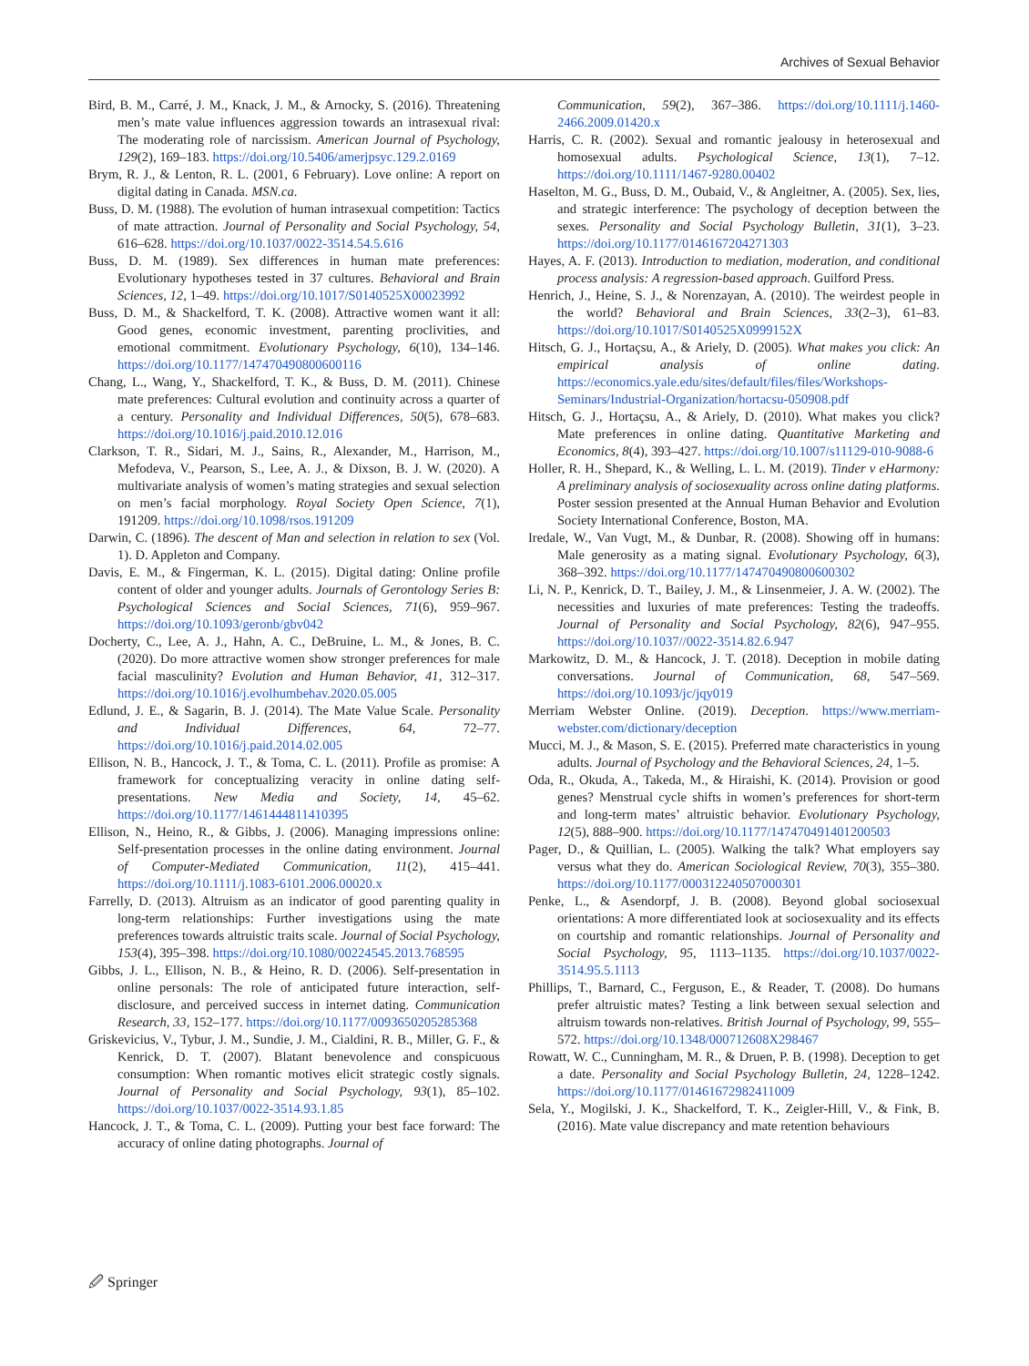Archives of Sexual Behavior
Bird, B. M., Carré, J. M., Knack, J. M., & Arnocky, S. (2016). Threatening men’s mate value influences aggression towards an intrasexual rival: The moderating role of narcissism. American Journal of Psychology, 129(2), 169–183. https://doi.org/10.5406/amerjpsyc.129.2.0169
Brym, R. J., & Lenton, R. L. (2001, 6 February). Love online: A report on digital dating in Canada. MSN.ca.
Buss, D. M. (1988). The evolution of human intrasexual competition: Tactics of mate attraction. Journal of Personality and Social Psychology, 54, 616–628. https://doi.org/10.1037/0022-3514.54.5.616
Buss, D. M. (1989). Sex differences in human mate preferences: Evolutionary hypotheses tested in 37 cultures. Behavioral and Brain Sciences, 12, 1–49. https://doi.org/10.1017/S0140525X00023992
Buss, D. M., & Shackelford, T. K. (2008). Attractive women want it all: Good genes, economic investment, parenting proclivities, and emotional commitment. Evolutionary Psychology, 6(10), 134–146. https://doi.org/10.1177/147470490800600116
Chang, L., Wang, Y., Shackelford, T. K., & Buss, D. M. (2011). Chinese mate preferences: Cultural evolution and continuity across a quarter of a century. Personality and Individual Differences, 50(5), 678–683. https://doi.org/10.1016/j.paid.2010.12.016
Clarkson, T. R., Sidari, M. J., Sains, R., Alexander, M., Harrison, M., Mefodeva, V., Pearson, S., Lee, A. J., & Dixson, B. J. W. (2020). A multivariate analysis of women’s mating strategies and sexual selection on men’s facial morphology. Royal Society Open Science, 7(1), 191209. https://doi.org/10.1098/rsos.191209
Darwin, C. (1896). The descent of Man and selection in relation to sex (Vol. 1). D. Appleton and Company.
Davis, E. M., & Fingerman, K. L. (2015). Digital dating: Online profile content of older and younger adults. Journals of Gerontology Series B: Psychological Sciences and Social Sciences, 71(6), 959–967. https://doi.org/10.1093/geronb/gbv042
Docherty, C., Lee, A. J., Hahn, A. C., DeBruine, L. M., & Jones, B. C. (2020). Do more attractive women show stronger preferences for male facial masculinity? Evolution and Human Behavior, 41, 312–317. https://doi.org/10.1016/j.evolhumbehav.2020.05.005
Edlund, J. E., & Sagarin, B. J. (2014). The Mate Value Scale. Personality and Individual Differences, 64, 72–77. https://doi.org/10.1016/j.paid.2014.02.005
Ellison, N. B., Hancock, J. T., & Toma, C. L. (2011). Profile as promise: A framework for conceptualizing veracity in online dating self-presentations. New Media and Society, 14, 45–62. https://doi.org/10.1177/1461444811410395
Ellison, N., Heino, R., & Gibbs, J. (2006). Managing impressions online: Self-presentation processes in the online dating environment. Journal of Computer-Mediated Communication, 11(2), 415–441. https://doi.org/10.1111/j.1083-6101.2006.00020.x
Farrelly, D. (2013). Altruism as an indicator of good parenting quality in long-term relationships: Further investigations using the mate preferences towards altruistic traits scale. Journal of Social Psychology, 153(4), 395–398. https://doi.org/10.1080/00224545.2013.768595
Gibbs, J. L., Ellison, N. B., & Heino, R. D. (2006). Self-presentation in online personals: The role of anticipated future interaction, self-disclosure, and perceived success in internet dating. Communication Research, 33, 152–177. https://doi.org/10.1177/0093650205285368
Griskevicius, V., Tybur, J. M., Sundie, J. M., Cialdini, R. B., Miller, G. F., & Kenrick, D. T. (2007). Blatant benevolence and conspicuous consumption: When romantic motives elicit strategic costly signals. Journal of Personality and Social Psychology, 93(1), 85–102. https://doi.org/10.1037/0022-3514.93.1.85
Hancock, J. T., & Toma, C. L. (2009). Putting your best face forward: The accuracy of online dating photographs. Journal of
Communication, 59(2), 367–386. https://doi.org/10.1111/j.1460-2466.2009.01420.x
Harris, C. R. (2002). Sexual and romantic jealousy in heterosexual and homosexual adults. Psychological Science, 13(1), 7–12. https://doi.org/10.1111/1467-9280.00402
Haselton, M. G., Buss, D. M., Oubaid, V., & Angleitner, A. (2005). Sex, lies, and strategic interference: The psychology of deception between the sexes. Personality and Social Psychology Bulletin, 31(1), 3–23. https://doi.org/10.1177/0146167204271303
Hayes, A. F. (2013). Introduction to mediation, moderation, and conditional process analysis: A regression-based approach. Guilford Press.
Henrich, J., Heine, S. J., & Norenzayan, A. (2010). The weirdest people in the world? Behavioral and Brain Sciences, 33(2–3), 61–83. https://doi.org/10.1017/S0140525X0999152X
Hitsch, G. J., Hortaçsu, A., & Ariely, D. (2005). What makes you click: An empirical analysis of online dating. https://economics.yale.edu/sites/default/files/files/Workshops-Seminars/Industrial-Organization/hortacsu-050908.pdf
Hitsch, G. J., Hortaçsu, A., & Ariely, D. (2010). What makes you click? Mate preferences in online dating. Quantitative Marketing and Economics, 8(4), 393–427. https://doi.org/10.1007/s11129-010-9088-6
Holler, R. H., Shepard, K., & Welling, L. L. M. (2019). Tinder v eHarmony: A preliminary analysis of sociosexuality across online dating platforms. Poster session presented at the Annual Human Behavior and Evolution Society International Conference, Boston, MA.
Iredale, W., Van Vugt, M., & Dunbar, R. (2008). Showing off in humans: Male generosity as a mating signal. Evolutionary Psychology, 6(3), 368–392. https://doi.org/10.1177/147470490800600302
Li, N. P., Kenrick, D. T., Bailey, J. M., & Linsenmeier, J. A. W. (2002). The necessities and luxuries of mate preferences: Testing the tradeoffs. Journal of Personality and Social Psychology, 82(6), 947–955. https://doi.org/10.1037//0022-3514.82.6.947
Markowitz, D. M., & Hancock, J. T. (2018). Deception in mobile dating conversations. Journal of Communication, 68, 547–569. https://doi.org/10.1093/jc/jqy019
Merriam Webster Online. (2019). Deception. https://www.merriam-webster.com/dictionary/deception
Mucci, M. J., & Mason, S. E. (2015). Preferred mate characteristics in young adults. Journal of Psychology and the Behavioral Sciences, 24, 1–5.
Oda, R., Okuda, A., Takeda, M., & Hiraishi, K. (2014). Provision or good genes? Menstrual cycle shifts in women’s preferences for short-term and long-term mates’ altruistic behavior. Evolutionary Psychology, 12(5), 888–900. https://doi.org/10.1177/147470491401200503
Pager, D., & Quillian, L. (2005). Walking the talk? What employers say versus what they do. American Sociological Review, 70(3), 355–380. https://doi.org/10.1177/000312240507000301
Penke, L., & Asendorpf, J. B. (2008). Beyond global sociosexual orientations: A more differentiated look at sociosexuality and its effects on courtship and romantic relationships. Journal of Personality and Social Psychology, 95, 1113–1135. https://doi.org/10.1037/0022-3514.95.5.1113
Phillips, T., Barnard, C., Ferguson, E., & Reader, T. (2008). Do humans prefer altruistic mates? Testing a link between sexual selection and altruism towards non-relatives. British Journal of Psychology, 99, 555–572. https://doi.org/10.1348/000712608X298467
Rowatt, W. C., Cunningham, M. R., & Druen, P. B. (1998). Deception to get a date. Personality and Social Psychology Bulletin, 24, 1228–1242. https://doi.org/10.1177/01461672982411009
Sela, Y., Mogilski, J. K., Shackelford, T. K., Zeigler-Hill, V., & Fink, B. (2016). Mate value discrepancy and mate retention behaviours
🖉 Springer